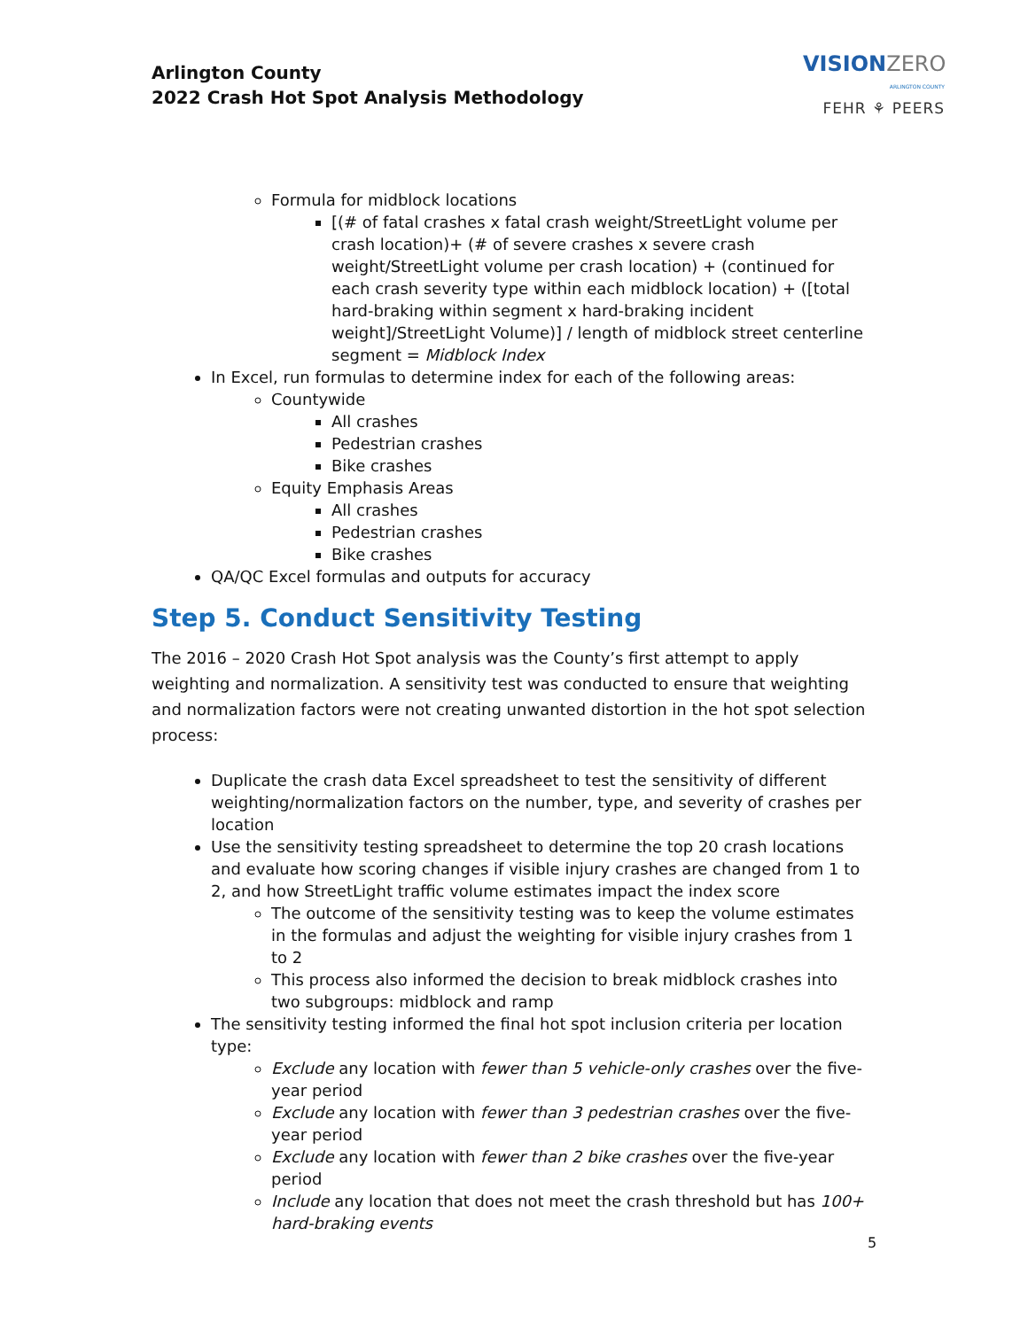Arlington County
2022 Crash Hot Spot Analysis Methodology
VISIONZERO
ARLINGTON COUNTY
FEHR ⚘ PEERS
Formula for midblock locations
[(# of fatal crashes x fatal crash weight/StreetLight volume per crash location)+ (# of severe crashes x severe crash weight/StreetLight volume per crash location) + (continued for each crash severity type within each midblock location) + ([total hard-braking within segment x hard-braking incident weight]/StreetLight Volume)] / length of midblock street centerline segment = Midblock Index
In Excel, run formulas to determine index for each of the following areas:
Countywide
All crashes
Pedestrian crashes
Bike crashes
Equity Emphasis Areas
All crashes
Pedestrian crashes
Bike crashes
QA/QC Excel formulas and outputs for accuracy
Step 5. Conduct Sensitivity Testing
The 2016 – 2020 Crash Hot Spot analysis was the County’s first attempt to apply weighting and normalization. A sensitivity test was conducted to ensure that weighting and normalization factors were not creating unwanted distortion in the hot spot selection process:
Duplicate the crash data Excel spreadsheet to test the sensitivity of different weighting/normalization factors on the number, type, and severity of crashes per location
Use the sensitivity testing spreadsheet to determine the top 20 crash locations and evaluate how scoring changes if visible injury crashes are changed from 1 to 2, and how StreetLight traffic volume estimates impact the index score
The outcome of the sensitivity testing was to keep the volume estimates in the formulas and adjust the weighting for visible injury crashes from 1 to 2
This process also informed the decision to break midblock crashes into two subgroups: midblock and ramp
The sensitivity testing informed the final hot spot inclusion criteria per location type:
Exclude any location with fewer than 5 vehicle-only crashes over the five-year period
Exclude any location with fewer than 3 pedestrian crashes over the five-year period
Exclude any location with fewer than 2 bike crashes over the five-year period
Include any location that does not meet the crash threshold but has 100+ hard-braking events
5